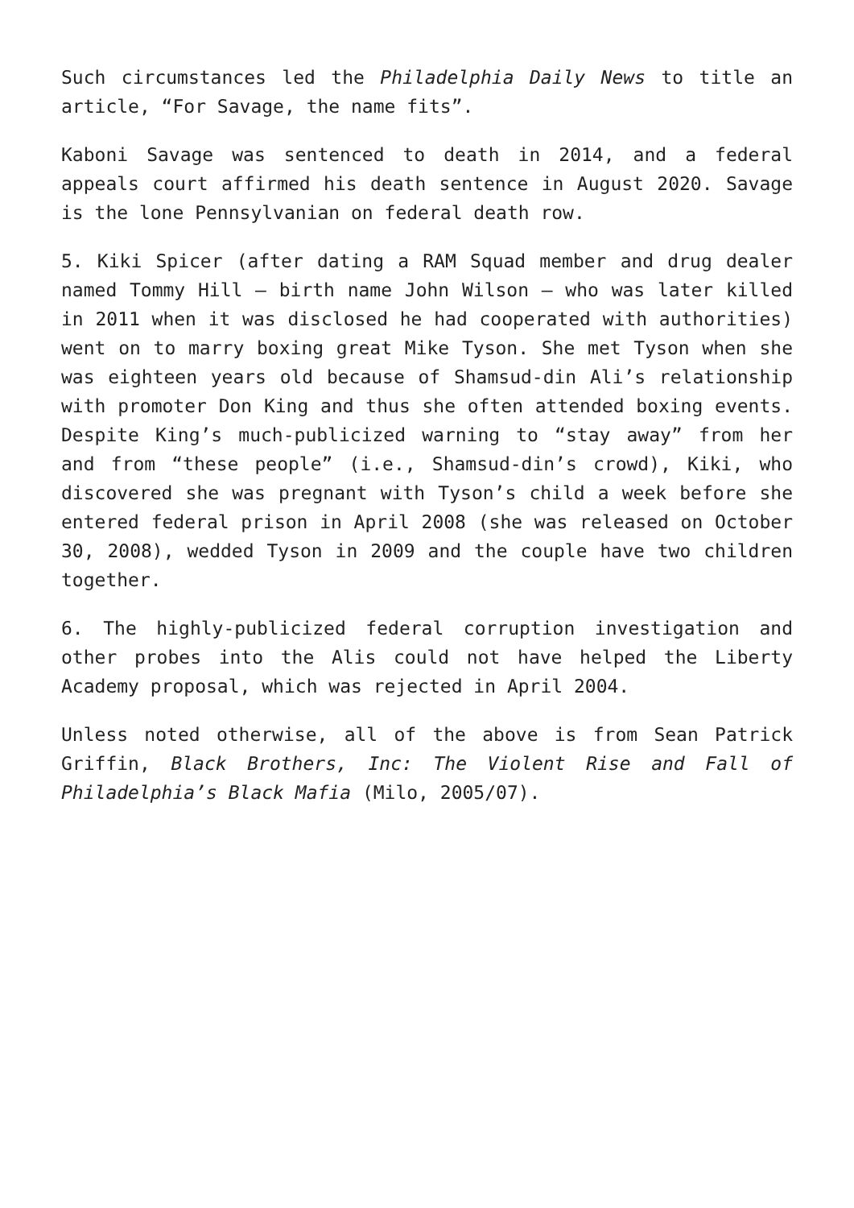Such circumstances led the Philadelphia Daily News to title an article, “For Savage, the name fits”.
Kaboni Savage was sentenced to death in 2014, and a federal appeals court affirmed his death sentence in August 2020. Savage is the lone Pennsylvanian on federal death row.
5. Kiki Spicer (after dating a RAM Squad member and drug dealer named Tommy Hill – birth name John Wilson – who was later killed in 2011 when it was disclosed he had cooperated with authorities) went on to marry boxing great Mike Tyson. She met Tyson when she was eighteen years old because of Shamsud-din Ali’s relationship with promoter Don King and thus she often attended boxing events. Despite King’s much-publicized warning to “stay away” from her and from “these people” (i.e., Shamsud-din’s crowd), Kiki, who discovered she was pregnant with Tyson’s child a week before she entered federal prison in April 2008 (she was released on October 30, 2008), wedded Tyson in 2009 and the couple have two children together.
6. The highly-publicized federal corruption investigation and other probes into the Alis could not have helped the Liberty Academy proposal, which was rejected in April 2004.
Unless noted otherwise, all of the above is from Sean Patrick Griffin, Black Brothers, Inc: The Violent Rise and Fall of Philadelphia’s Black Mafia (Milo, 2005/07).